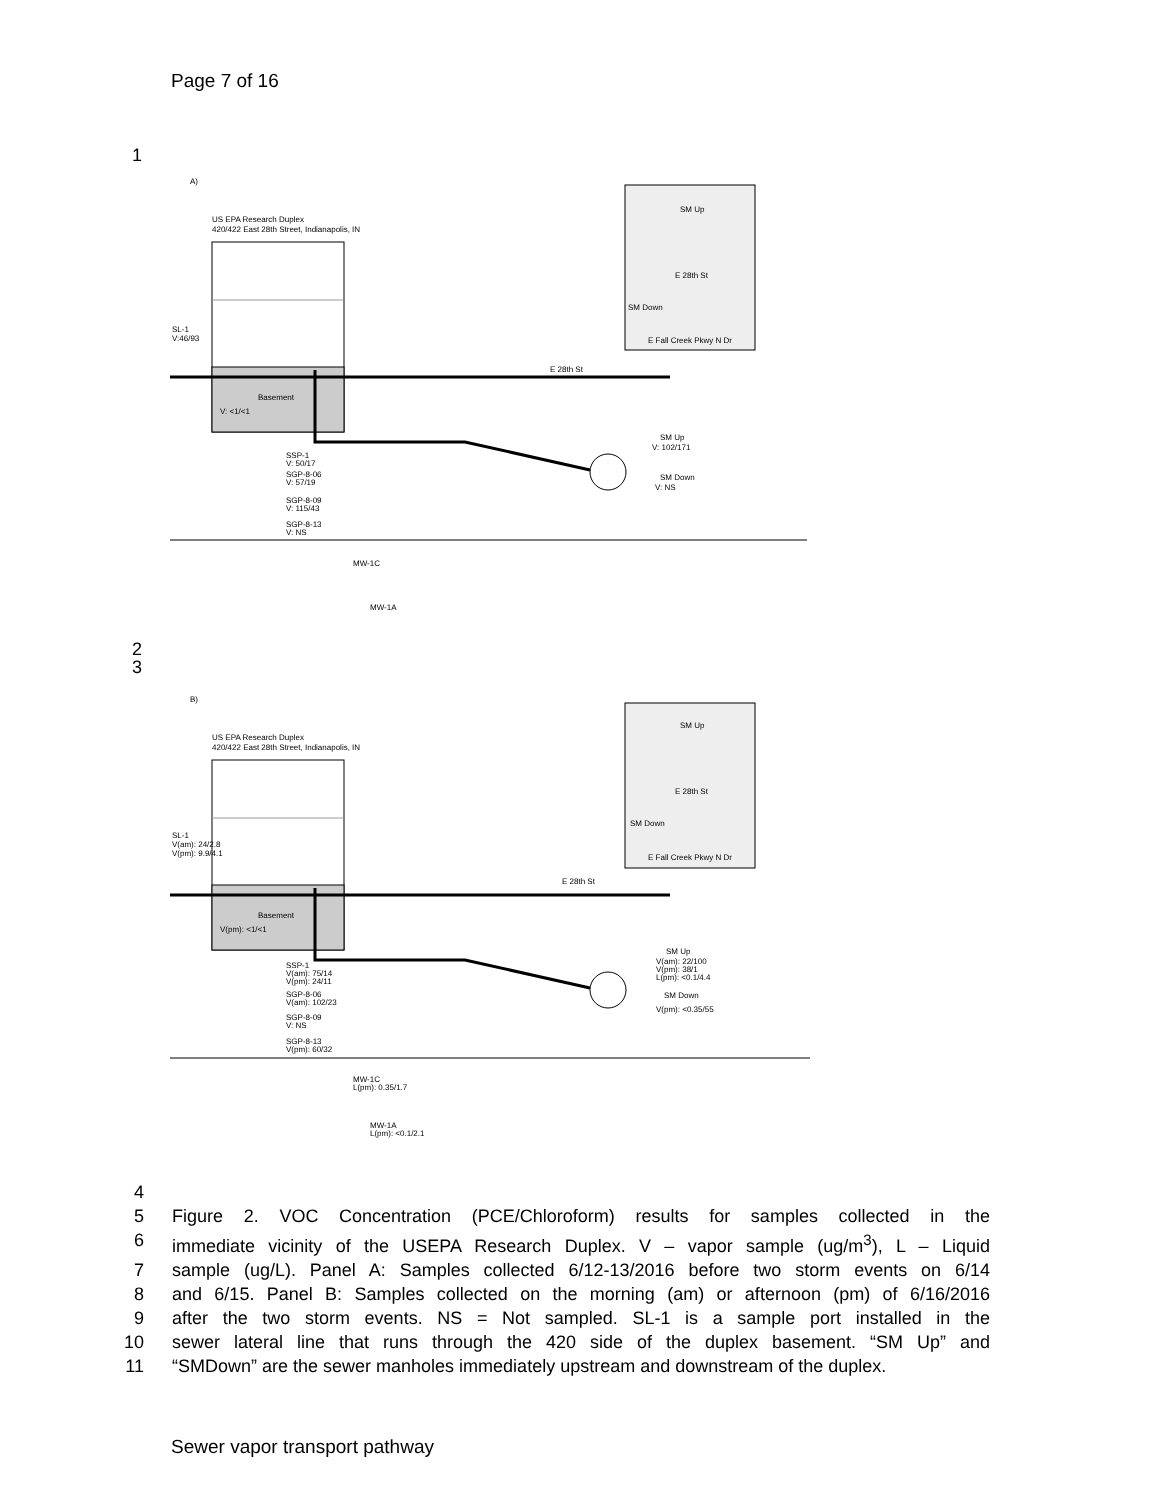Page 7 of 16
1
A)
US EPA Research Duplex
420/422 East 28th Street, Indianapolis, IN
Basement
V: <1/<1
SL-1
V:46/93
E 28th St
SM Up
SM Down
E Fall Creek Pkwy N Dr
E 28th St
SM Up
V: 102/171
SM Down
V: NS
SSP-1
V: 50/17
SGP-8-06
V: 57/19
SGP-8-09
V: 115/43
SGP-8-13
V: NS
MW-1C
MW-1A
2
3
B)
US EPA Research Duplex
420/422 East 28th Street, Indianapolis, IN
Basement
V(pm): <1/<1
SL-1
V(am): 24/2.8
V(pm): 9.9/4.1
E 28th St
SM Up
SM Down
E Fall Creek Pkwy N Dr
E 28th St
SM Up
V(am): 22/100
V(pm): 38/1
L(pm): <0.1/4.4
SM Down
V(pm): <0.35/55
SSP-1
V(am): 75/14
V(pm): 24/11
SGP-8-06
V(am): 102/23
SGP-8-09
V: NS
SGP-8-13
V(pm): 60/32
MW-1C
L(pm): 0.35/1.7
MW-1A
L(pm): <0.1/2.1
4
5 Figure 2. VOC Concentration (PCE/Chloroform) results for samples collected in the
6 immediate vicinity of the USEPA Research Duplex. V – vapor sample (ug/m<sup>3</sup>), L – Liquid
7 sample (ug/L). Panel A: Samples collected 6/12-13/2016 before two storm events on 6/14
8 and 6/15. Panel B: Samples collected on the morning (am) or afternoon (pm) of 6/16/2016
9 after the two storm events. NS = Not sampled. SL-1 is a sample port installed in the
10 sewer lateral line that runs through the 420 side of the duplex basement. “SM Up” and
11 “SMDown” are the sewer manholes immediately upstream and downstream of the duplex.
Sewer vapor transport pathway